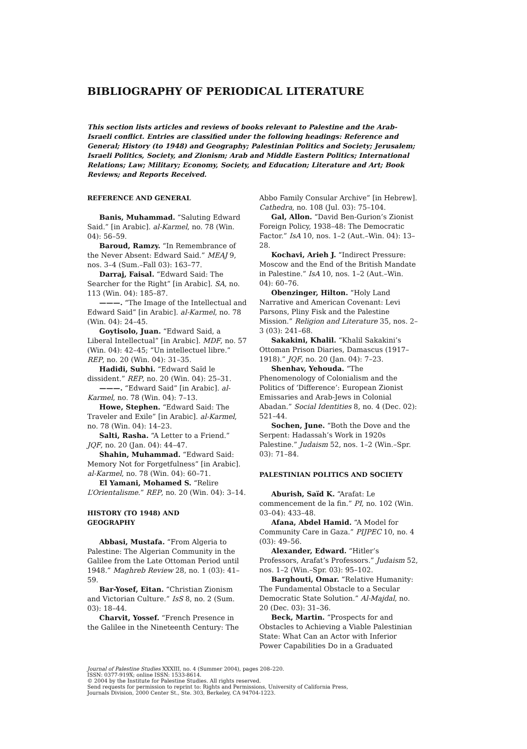BIBLIOGRAPHY OF PERIODICAL LITERATURE
This section lists articles and reviews of books relevant to Palestine and the Arab-Israeli conflict. Entries are classified under the following headings: Reference and General; History (to 1948) and Geography; Palestinian Politics and Society; Jerusalem; Israeli Politics, Society, and Zionism; Arab and Middle Eastern Politics; International Relations; Law; Military; Economy, Society, and Education; Literature and Art; Book Reviews; and Reports Received.
REFERENCE AND GENERAL
Banis, Muhammad. “Saluting Edward Said.” [in Arabic]. al-Karmel, no. 78 (Win. 04): 56–59.
Baroud, Ramzy. “In Remembrance of the Never Absent: Edward Said.” MEAJ 9, nos. 3–4 (Sum.–Fall 03): 163–77.
Darraj, Faisal. “Edward Said: The Searcher for the Right” [in Arabic]. SA, no. 113 (Win. 04): 185–87.
———. “The Image of the Intellectual and Edward Said” [in Arabic]. al-Karmel, no. 78 (Win. 04): 24–45.
Goytisolo, Juan. “Edward Said, a Liberal Intellectual” [in Arabic]. MDF, no. 57 (Win. 04): 42–45; “Un intellectuel libre.” REP, no. 20 (Win. 04): 31–35.
Hadidi, Subhi. “Edward Saïd le dissident.” REP, no. 20 (Win. 04): 25–31.
———. “Edward Said” [in Arabic]. al-Karmel, no. 78 (Win. 04): 7–13.
Howe, Stephen. “Edward Said: The Traveler and Exile” [in Arabic]. al-Karmel, no. 78 (Win. 04): 14–23.
Salti, Rasha. “A Letter to a Friend.” JQF, no. 20 (Jan. 04): 44–47.
Shahin, Muhammad. “Edward Said: Memory Not for Forgetfulness” [in Arabic]. al-Karmel, no. 78 (Win. 04): 60–71.
El Yamani, Mohamed S. “Relire L’Orientalisme.” REP, no. 20 (Win. 04): 3–14.
HISTORY (TO 1948) AND
GEOGRAPHY
Abbasi, Mustafa. “From Algeria to Palestine: The Algerian Community in the Galilee from the Late Ottoman Period until 1948.” Maghreb Review 28, no. 1 (03): 41–59.
Bar-Yosef, Eitan. “Christian Zionism and Victorian Culture.” IsS 8, no. 2 (Sum. 03): 18–44.
Charvit, Yossef. “French Presence in the Galilee in the Nineteenth Century: The
Abbo Family Consular Archive” [in Hebrew]. Cathedra, no. 108 (Jul. 03): 75–104.
Gal, Allon. “David Ben-Gurion’s Zionist Foreign Policy, 1938–48: The Democratic Factor.” IsA 10, nos. 1–2 (Aut.–Win. 04): 13–28.
Kochavi, Arieh J. “Indirect Pressure: Moscow and the End of the British Mandate in Palestine.” IsA 10, nos. 1–2 (Aut.–Win. 04): 60–76.
Obenzinger, Hilton. “Holy Land Narrative and American Covenant: Levi Parsons, Pliny Fisk and the Palestine Mission.” Religion and Literature 35, nos. 2–3 (03): 241–68.
Sakakini, Khalil. “Khalil Sakakini’s Ottoman Prison Diaries, Damascus (1917–1918).” JQF, no. 20 (Jan. 04): 7–23.
Shenhav, Yehouda. “The Phenomenology of Colonialism and the Politics of ‘Difference’: European Zionist Emissaries and Arab-Jews in Colonial Abadan.” Social Identities 8, no. 4 (Dec. 02): 521–44.
Sochen, June. “Both the Dove and the Serpent: Hadassah’s Work in 1920s Palestine.” Judaism 52, nos. 1–2 (Win.–Spr. 03): 71–84.
PALESTINIAN POLITICS AND SOCIETY
Aburish, Saïd K. “Arafat: Le commencement de la fin.” PI, no. 102 (Win. 03–04): 433–48.
Afana, Abdel Hamid. “A Model for Community Care in Gaza.” PIJPEC 10, no. 4 (03): 49–56.
Alexander, Edward. “Hitler’s Professors, Arafat’s Professors.” Judaism 52, nos. 1–2 (Win.–Spr. 03): 95–102.
Barghouti, Omar. “Relative Humanity: The Fundamental Obstacle to a Secular Democratic State Solution.” Al-Majdal, no. 20 (Dec. 03): 31–36.
Beck, Martin. “Prospects for and Obstacles to Achieving a Viable Palestinian State: What Can an Actor with Inferior Power Capabilities Do in a Graduated
Journal of Palestine Studies XXXIII, no. 4 (Summer 2004), pages 208–220.
ISSN: 0377-919X; online ISSN: 1533-8614.
© 2004 by the Institute for Palestine Studies. All rights reserved.
Send requests for permission to reprint to: Rights and Permissions, University of California Press,
Journals Division, 2000 Center St., Ste. 303, Berkeley, CA 94704-1223.